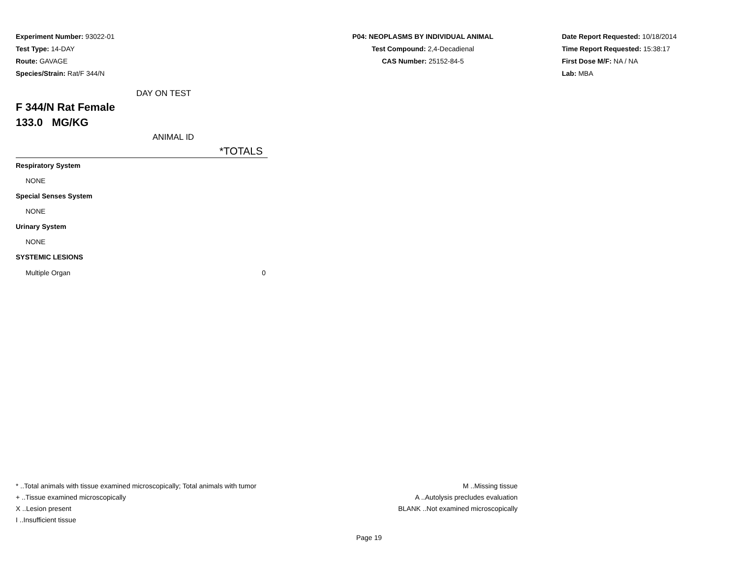Experiment Number: 93022-01
Test Type: 14-DAY
Route: GAVAGE
Species/Strain: Rat/F 344/N
P04: NEOPLASMS BY INDIVIDUAL ANIMAL
Test Compound: 2,4-Decadienal
CAS Number: 25152-84-5
Date Report Requested: 10/18/2014
Time Report Requested: 15:38:17
First Dose M/F: NA / NA
Lab: MBA
DAY ON TEST
F 344/N Rat Female
133.0 MG/KG
ANIMAL ID
*TOTALS
| Respiratory System | |
| NONE | |
| Special Senses System | |
| NONE | |
| Urinary System | |
| NONE | |
| SYSTEMIC LESIONS | |
| Multiple Organ | 0 |
* ..Total animals with tissue examined microscopically; Total animals with tumor
+ ..Tissue examined microscopically
X ..Lesion present
I ..Insufficient tissue
M ..Missing tissue
A ..Autolysis precludes evaluation
BLANK ..Not examined microscopically
Page 19